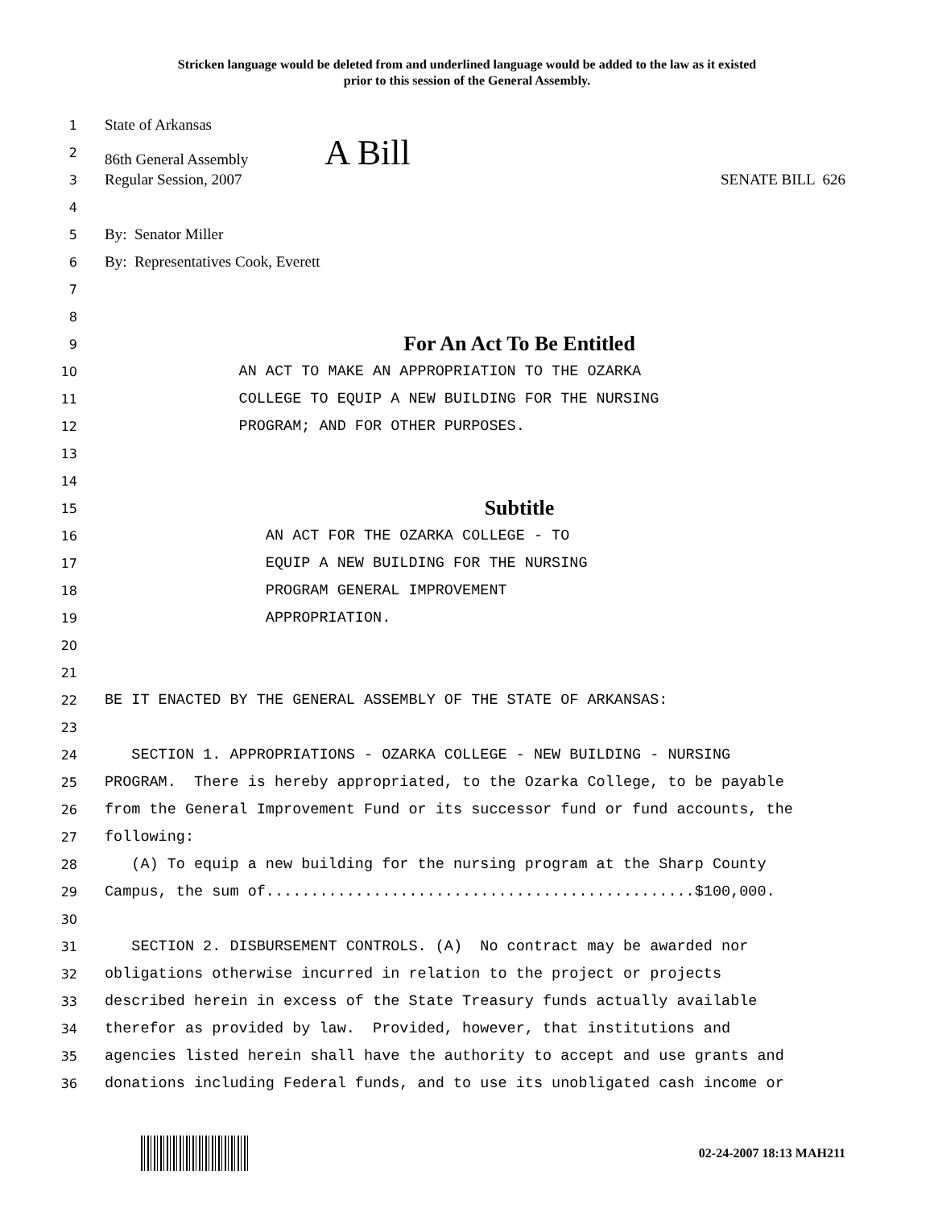Stricken language would be deleted from and underlined language would be added to the law as it existed
prior to this session of the General Assembly.
1 State of Arkansas
2 86th General Assembly A Bill
3 Regular Session, 2007 SENATE BILL 626
4
5 By: Senator Miller
6 By: Representatives Cook, Everett
7
8
9 For An Act To Be Entitled
10 AN ACT TO MAKE AN APPROPRIATION TO THE OZARKA
11 COLLEGE TO EQUIP A NEW BUILDING FOR THE NURSING
12 PROGRAM; AND FOR OTHER PURPOSES.
13
14
15 Subtitle
16 AN ACT FOR THE OZARKA COLLEGE - TO
17 EQUIP A NEW BUILDING FOR THE NURSING
18 PROGRAM GENERAL IMPROVEMENT
19 APPROPRIATION.
20
21
22 BE IT ENACTED BY THE GENERAL ASSEMBLY OF THE STATE OF ARKANSAS:
23
24 SECTION 1. APPROPRIATIONS - OZARKA COLLEGE - NEW BUILDING - NURSING
25 PROGRAM. There is hereby appropriated, to the Ozarka College, to be payable
26 from the General Improvement Fund or its successor fund or fund accounts, the
27 following:
28 (A) To equip a new building for the nursing program at the Sharp County
29 Campus, the sum of................................................$100,000.
30
31 SECTION 2. DISBURSEMENT CONTROLS. (A) No contract may be awarded nor
32 obligations otherwise incurred in relation to the project or projects
33 described herein in excess of the State Treasury funds actually available
34 therefor as provided by law. Provided, however, that institutions and
35 agencies listed herein shall have the authority to accept and use grants and
36 donations including Federal funds, and to use its unobligated cash income or
02-24-2007 18:13 MAH211